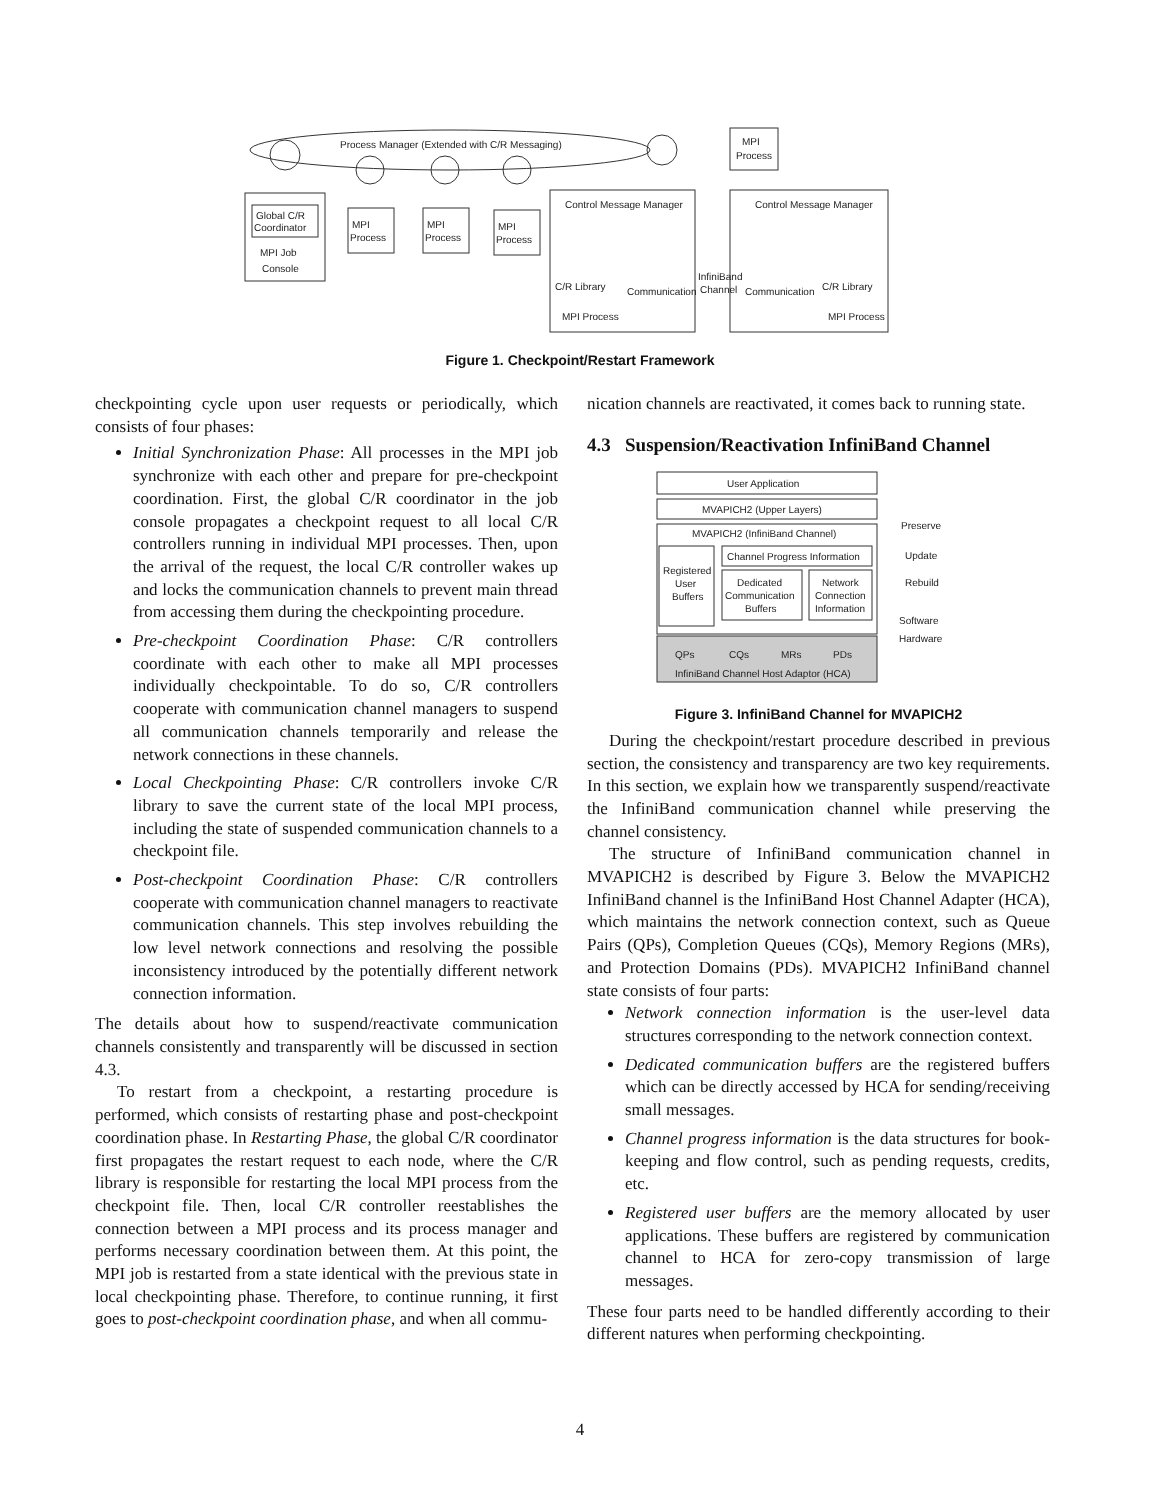Process Manager (Extended with C/R Messaging)
Global C/R
Coordinator
MPI Job
Console
MPI
Process
MPI
Process
MPI
Process
Control Message Manager
Control Message Manager
MPI
Process
C/R Library
MPI Process
Communication
InfiniBand
Channel
Communication
C/R Library
MPI Process
Figure 1. Checkpoint/Restart Framework
checkpointing cycle upon user requests or periodically, which consists of four phases:
Initial Synchronization Phase: All processes in the MPI job synchronize with each other and prepare for pre-checkpoint coordination. First, the global C/R coordinator in the job console propagates a checkpoint request to all local C/R controllers running in individual MPI processes. Then, upon the arrival of the request, the local C/R controller wakes up and locks the communication channels to prevent main thread from accessing them during the checkpointing procedure.
Pre-checkpoint Coordination Phase: C/R controllers coordinate with each other to make all MPI processes individually checkpointable. To do so, C/R controllers cooperate with communication channel managers to suspend all communication channels temporarily and release the network connections in these channels.
Local Checkpointing Phase: C/R controllers invoke C/R library to save the current state of the local MPI process, including the state of suspended communication channels to a checkpoint file.
Post-checkpoint Coordination Phase: C/R controllers cooperate with communication channel managers to reactivate communication channels. This step involves rebuilding the low level network connections and resolving the possible inconsistency introduced by the potentially different network connection information.
The details about how to suspend/reactivate communication channels consistently and transparently will be discussed in section 4.3.
To restart from a checkpoint, a restarting procedure is performed, which consists of restarting phase and post-checkpoint coordination phase. In Restarting Phase, the global C/R coordinator first propagates the restart request to each node, where the C/R library is responsible for restarting the local MPI process from the checkpoint file. Then, local C/R controller reestablishes the connection between a MPI process and its process manager and performs necessary coordination between them. At this point, the MPI job is restarted from a state identical with the previous state in local checkpointing phase. Therefore, to continue running, it first goes to post-checkpoint coordination phase, and when all commu-
nication channels are reactivated, it comes back to running state.
4.3 Suspension/Reactivation InfiniBand Channel
User Application
MVAPICH2 (Upper Layers)
MVAPICH2 (InfiniBand Channel)
Channel Progress Information
Registered
User
Buffers
Dedicated
Communication
Buffers
Network
Connection
Information
QPs
CQs
MRs
PDs
InfiniBand Channel Host Adaptor (HCA)
Preserve
Update
Rebuild
Software
Hardware
Figure 3. InfiniBand Channel for MVAPICH2
During the checkpoint/restart procedure described in previous section, the consistency and transparency are two key requirements. In this section, we explain how we transparently suspend/reactivate the InfiniBand communication channel while preserving the channel consistency.
The structure of InfiniBand communication channel in MVAPICH2 is described by Figure 3. Below the MVAPICH2 InfiniBand channel is the InfiniBand Host Channel Adapter (HCA), which maintains the network connection context, such as Queue Pairs (QPs), Completion Queues (CQs), Memory Regions (MRs), and Protection Domains (PDs). MVAPICH2 InfiniBand channel state consists of four parts:
Network connection information is the user-level data structures corresponding to the network connection context.
Dedicated communication buffers are the registered buffers which can be directly accessed by HCA for sending/receiving small messages.
Channel progress information is the data structures for book-keeping and flow control, such as pending requests, credits, etc.
Registered user buffers are the memory allocated by user applications. These buffers are registered by communication channel to HCA for zero-copy transmission of large messages.
These four parts need to be handled differently according to their different natures when performing checkpointing.
4